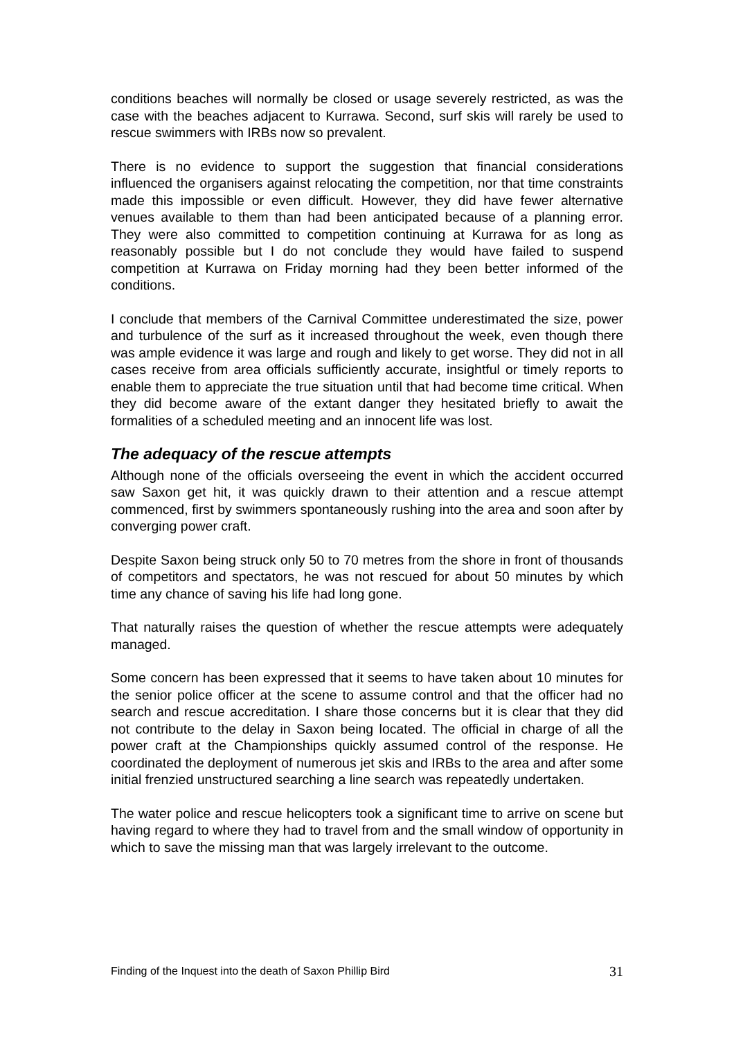conditions beaches will normally be closed or usage severely restricted, as was the case with the beaches adjacent to Kurrawa. Second, surf skis will rarely be used to rescue swimmers with IRBs now so prevalent.
There is no evidence to support the suggestion that financial considerations influenced the organisers against relocating the competition, nor that time constraints made this impossible or even difficult. However, they did have fewer alternative venues available to them than had been anticipated because of a planning error. They were also committed to competition continuing at Kurrawa for as long as reasonably possible but I do not conclude they would have failed to suspend competition at Kurrawa on Friday morning had they been better informed of the conditions.
I conclude that members of the Carnival Committee underestimated the size, power and turbulence of the surf as it increased throughout the week, even though there was ample evidence it was large and rough and likely to get worse. They did not in all cases receive from area officials sufficiently accurate, insightful or timely reports to enable them to appreciate the true situation until that had become time critical. When they did become aware of the extant danger they hesitated briefly to await the formalities of a scheduled meeting and an innocent life was lost.
The adequacy of the rescue attempts
Although none of the officials overseeing the event in which the accident occurred saw Saxon get hit, it was quickly drawn to their attention and a rescue attempt commenced, first by swimmers spontaneously rushing into the area and soon after by converging power craft.
Despite Saxon being struck only 50 to 70 metres from the shore in front of thousands of competitors and spectators, he was not rescued for about 50 minutes by which time any chance of saving his life had long gone.
That naturally raises the question of whether the rescue attempts were adequately managed.
Some concern has been expressed that it seems to have taken about 10 minutes for the senior police officer at the scene to assume control and that the officer had no search and rescue accreditation. I share those concerns but it is clear that they did not contribute to the delay in Saxon being located. The official in charge of all the power craft at the Championships quickly assumed control of the response. He coordinated the deployment of numerous jet skis and IRBs to the area and after some initial frenzied unstructured searching a line search was repeatedly undertaken.
The water police and rescue helicopters took a significant time to arrive on scene but having regard to where they had to travel from and the small window of opportunity in which to save the missing man that was largely irrelevant to the outcome.
Finding of the Inquest into the death of Saxon Phillip Bird 31